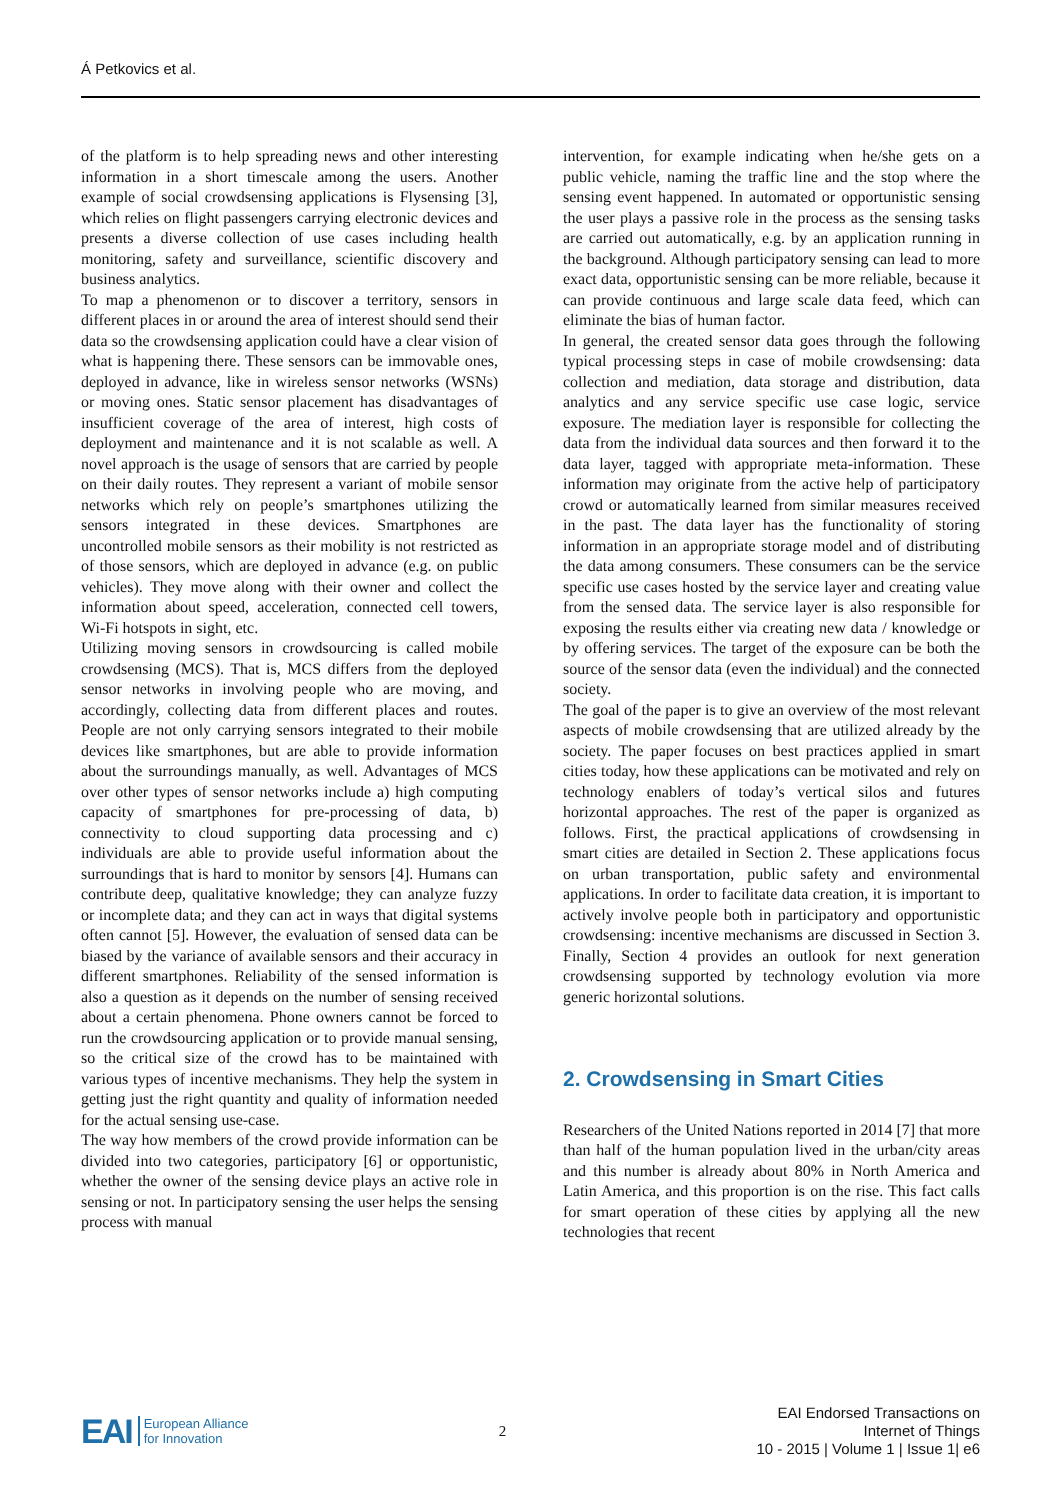Á Petkovics et al.
of the platform is to help spreading news and other interesting information in a short timescale among the users. Another example of social crowdsensing applications is Flysensing [3], which relies on flight passengers carrying electronic devices and presents a diverse collection of use cases including health monitoring, safety and surveillance, scientific discovery and business analytics.
To map a phenomenon or to discover a territory, sensors in different places in or around the area of interest should send their data so the crowdsensing application could have a clear vision of what is happening there. These sensors can be immovable ones, deployed in advance, like in wireless sensor networks (WSNs) or moving ones. Static sensor placement has disadvantages of insufficient coverage of the area of interest, high costs of deployment and maintenance and it is not scalable as well. A novel approach is the usage of sensors that are carried by people on their daily routes. They represent a variant of mobile sensor networks which rely on people’s smartphones utilizing the sensors integrated in these devices. Smartphones are uncontrolled mobile sensors as their mobility is not restricted as of those sensors, which are deployed in advance (e.g. on public vehicles). They move along with their owner and collect the information about speed, acceleration, connected cell towers, Wi-Fi hotspots in sight, etc.
Utilizing moving sensors in crowdsourcing is called mobile crowdsensing (MCS). That is, MCS differs from the deployed sensor networks in involving people who are moving, and accordingly, collecting data from different places and routes. People are not only carrying sensors integrated to their mobile devices like smartphones, but are able to provide information about the surroundings manually, as well. Advantages of MCS over other types of sensor networks include a) high computing capacity of smartphones for pre-processing of data, b) connectivity to cloud supporting data processing and c) individuals are able to provide useful information about the surroundings that is hard to monitor by sensors [4]. Humans can contribute deep, qualitative knowledge; they can analyze fuzzy or incomplete data; and they can act in ways that digital systems often cannot [5]. However, the evaluation of sensed data can be biased by the variance of available sensors and their accuracy in different smartphones. Reliability of the sensed information is also a question as it depends on the number of sensing received about a certain phenomena. Phone owners cannot be forced to run the crowdsourcing application or to provide manual sensing, so the critical size of the crowd has to be maintained with various types of incentive mechanisms. They help the system in getting just the right quantity and quality of information needed for the actual sensing use-case.
The way how members of the crowd provide information can be divided into two categories, participatory [6] or opportunistic, whether the owner of the sensing device plays an active role in sensing or not. In participatory sensing the user helps the sensing process with manual
intervention, for example indicating when he/she gets on a public vehicle, naming the traffic line and the stop where the sensing event happened. In automated or opportunistic sensing the user plays a passive role in the process as the sensing tasks are carried out automatically, e.g. by an application running in the background. Although participatory sensing can lead to more exact data, opportunistic sensing can be more reliable, because it can provide continuous and large scale data feed, which can eliminate the bias of human factor.
In general, the created sensor data goes through the following typical processing steps in case of mobile crowdsensing: data collection and mediation, data storage and distribution, data analytics and any service specific use case logic, service exposure. The mediation layer is responsible for collecting the data from the individual data sources and then forward it to the data layer, tagged with appropriate meta-information. These information may originate from the active help of participatory crowd or automatically learned from similar measures received in the past. The data layer has the functionality of storing information in an appropriate storage model and of distributing the data among consumers. These consumers can be the service specific use cases hosted by the service layer and creating value from the sensed data. The service layer is also responsible for exposing the results either via creating new data / knowledge or by offering services. The target of the exposure can be both the source of the sensor data (even the individual) and the connected society.
The goal of the paper is to give an overview of the most relevant aspects of mobile crowdsensing that are utilized already by the society. The paper focuses on best practices applied in smart cities today, how these applications can be motivated and rely on technology enablers of today’s vertical silos and futures horizontal approaches. The rest of the paper is organized as follows. First, the practical applications of crowdsensing in smart cities are detailed in Section 2. These applications focus on urban transportation, public safety and environmental applications. In order to facilitate data creation, it is important to actively involve people both in participatory and opportunistic crowdsensing: incentive mechanisms are discussed in Section 3. Finally, Section 4 provides an outlook for next generation crowdsensing supported by technology evolution via more generic horizontal solutions.
2. Crowdsensing in Smart Cities
Researchers of the United Nations reported in 2014 [7] that more than half of the human population lived in the urban/city areas and this number is already about 80% in North America and Latin America, and this proportion is on the rise. This fact calls for smart operation of these cities by applying all the new technologies that recent
EAI European Alliance
for Innovation
2
EAI Endorsed Transactions on
Internet of Things
10 - 2015 | Volume 1 | Issue 1| e6